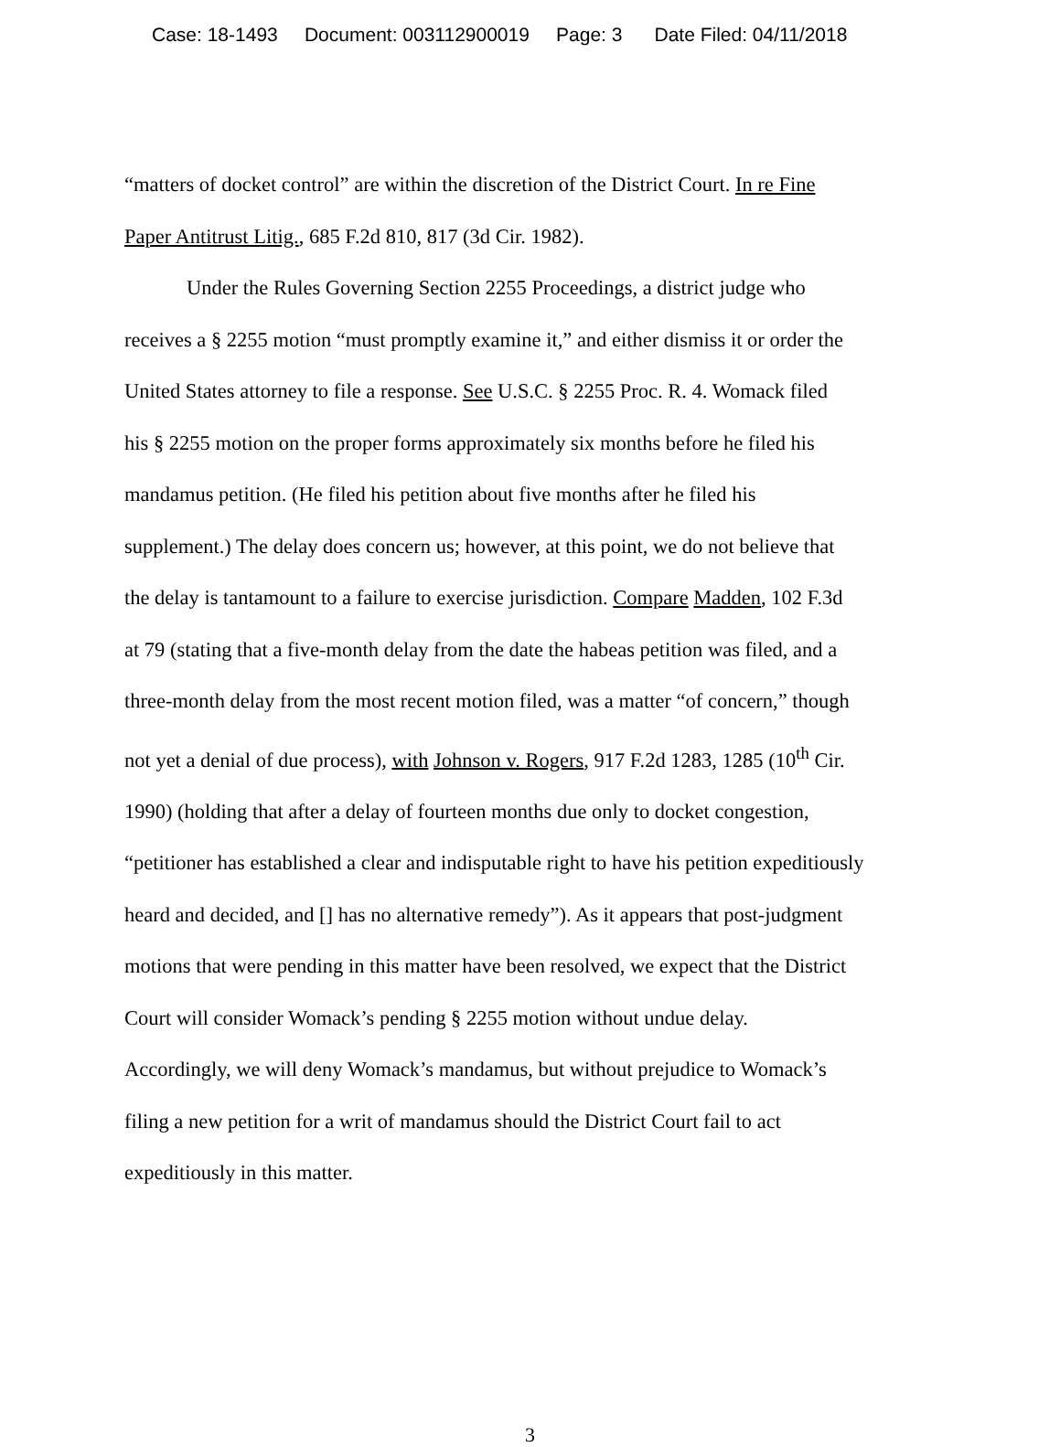Case: 18-1493 Document: 003112900019 Page: 3 Date Filed: 04/11/2018
“matters of docket control” are within the discretion of the District Court. In re Fine
Paper Antitrust Litig., 685 F.2d 810, 817 (3d Cir. 1982).
Under the Rules Governing Section 2255 Proceedings, a district judge who
receives a § 2255 motion “must promptly examine it,” and either dismiss it or order the
United States attorney to file a response. See U.S.C. § 2255 Proc. R. 4. Womack filed
his § 2255 motion on the proper forms approximately six months before he filed his
mandamus petition. (He filed his petition about five months after he filed his
supplement.) The delay does concern us; however, at this point, we do not believe that
the delay is tantamount to a failure to exercise jurisdiction. Compare Madden, 102 F.3d
at 79 (stating that a five-month delay from the date the habeas petition was filed, and a
three-month delay from the most recent motion filed, was a matter “of concern,” though
not yet a denial of due process), with Johnson v. Rogers, 917 F.2d 1283, 1285 (10<sup>th</sup> Cir.
1990) (holding that after a delay of fourteen months due only to docket congestion,
“petitioner has established a clear and indisputable right to have his petition expeditiously
heard and decided, and [] has no alternative remedy”). As it appears that post-judgment
motions that were pending in this matter have been resolved, we expect that the District
Court will consider Womack’s pending § 2255 motion without undue delay.
Accordingly, we will deny Womack’s mandamus, but without prejudice to Womack’s
filing a new petition for a writ of mandamus should the District Court fail to act
expeditiously in this matter.
3